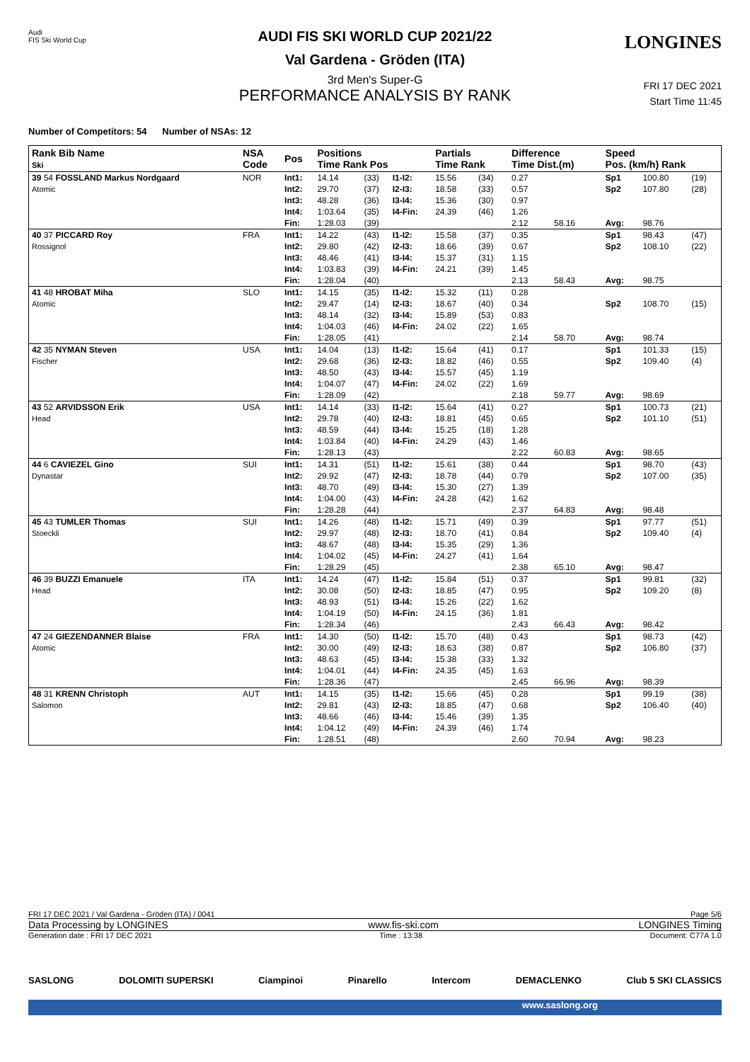Audi
FIS Ski World Cup
LONGINES
AUDI FIS SKI WORLD CUP 2021/22
Val Gardena - Gröden (ITA)
3rd Men's Super-G
PERFORMANCE ANALYSIS BY RANK
FRI 17 DEC 2021
Start Time 11:45
Number of Competitors: 54 Number of NSAs: 12
| Rank Bib Name Ski | NSA Code | Pos | Positions Time Rank Pos | | | Partials Time Rank | | Difference Time Dist.(m) | | Speed Pos. (km/h) Rank | | |
| --- | --- | --- | --- | --- | --- | --- | --- | --- | --- | --- | --- | --- |
| 39 54 FOSSLAND Markus Nordgaard Atomic | NOR | Int1: Int2: Int3: Int4: Fin: | 14.14 29.70 48.28 1:03.64 1:28.03 | (33) (37) (36) (35) (39) | I1-I2: I2-I3: I3-I4: I4-Fin: | 15.56 18.58 15.36 24.39 | (34) (33) (30) (46) | 0.27 0.57 0.97 1.26 2.12 | 58.16 | Sp1 Sp2 Avg: | 100.80 107.80 98.76 | (19) (28) |
| 40 37 PICCARD Roy Rossignol | FRA | Int1: Int2: Int3: Int4: Fin: | 14.22 29.80 48.46 1:03.83 1:28.04 | (43) (42) (41) (39) (40) | I1-I2: I2-I3: I3-I4: I4-Fin: | 15.58 18.66 15.37 24.21 | (37) (39) (31) (39) | 0.35 0.67 1.15 1.45 2.13 | 58.43 | Sp1 Sp2 Avg: | 98.43 108.10 98.75 | (47) (22) |
| 41 48 HROBAT Miha Atomic | SLO | Int1: Int2: Int3: Int4: Fin: | 14.15 29.47 48.14 1:04.03 1:28.05 | (35) (14) (32) (46) (41) | I1-I2: I2-I3: I3-I4: I4-Fin: | 15.32 18.67 15.89 24.02 | (11) (40) (53) (22) | 0.28 0.34 0.83 1.65 2.14 | 58.70 | Sp2 Avg: | 108.70 98.74 | (15) |
| 42 35 NYMAN Steven Fischer | USA | Int1: Int2: Int3: Int4: Fin: | 14.04 29.68 48.50 1:04.07 1:28.09 | (13) (36) (43) (47) (42) | I1-I2: I2-I3: I3-I4: I4-Fin: | 15.64 18.82 15.57 24.02 | (41) (46) (45) (22) | 0.17 0.55 1.19 1.69 2.18 | 59.77 | Sp1 Sp2 Avg: | 101.33 109.40 98.69 | (15) (4) |
| 43 52 ARVIDSSON Erik Head | USA | Int1: Int2: Int3: Int4: Fin: | 14.14 29.78 48.59 1:03.84 1:28.13 | (33) (40) (44) (40) (43) | I1-I2: I2-I3: I3-I4: I4-Fin: | 15.64 18.81 15.25 24.29 | (41) (45) (18) (43) | 0.27 0.65 1.28 1.46 2.22 | 60.83 | Sp1 Sp2 Avg: | 100.73 101.10 98.65 | (21) (51) |
| 44 6 CAVIEZEL Gino Dynastar | SUI | Int1: Int2: Int3: Int4: Fin: | 14.31 29.92 48.70 1:04.00 1:28.28 | (51) (47) (49) (43) (44) | I1-I2: I2-I3: I3-I4: I4-Fin: | 15.61 18.78 15.30 24.28 | (38) (44) (27) (42) | 0.44 0.79 1.39 1.62 2.37 | 64.83 | Sp1 Sp2 Avg: | 98.70 107.00 98.48 | (43) (35) |
| 45 43 TUMLER Thomas Stoeckli | SUI | Int1: Int2: Int3: Int4: Fin: | 14.26 29.97 48.67 1:04.02 1:28.29 | (48) (48) (48) (45) (45) | I1-I2: I2-I3: I3-I4: I4-Fin: | 15.71 18.70 15.35 24.27 | (49) (41) (29) (41) | 0.39 0.84 1.36 1.64 2.38 | 65.10 | Sp1 Sp2 Avg: | 97.77 109.40 98.47 | (51) (4) |
| 46 39 BUZZI Emanuele Head | ITA | Int1: Int2: Int3: Int4: Fin: | 14.24 30.08 48.93 1:04.19 1:28.34 | (47) (50) (51) (50) (46) | I1-I2: I2-I3: I3-I4: I4-Fin: | 15.84 18.85 15.26 24.15 | (51) (47) (22) (36) | 0.37 0.95 1.62 1.81 2.43 | 66.43 | Sp1 Sp2 Avg: | 99.81 109.20 98.42 | (32) (8) |
| 47 24 GIEZENDANNER Blaise Atomic | FRA | Int1: Int2: Int3: Int4: Fin: | 14.30 30.00 48.63 1:04.01 1:28.36 | (50) (49) (45) (44) (47) | I1-I2: I2-I3: I3-I4: I4-Fin: | 15.70 18.63 15.38 24.35 | (48) (38) (33) (45) | 0.43 0.87 1.32 1.63 2.45 | 66.96 | Sp1 Sp2 Avg: | 98.73 106.80 98.39 | (42) (37) |
| 48 31 KRENN Christoph Salomon | AUT | Int1: Int2: Int3: Int4: Fin: | 14.15 29.81 48.66 1:04.12 1:28.51 | (35) (43) (46) (49) (48) | I1-I2: I2-I3: I3-I4: I4-Fin: | 15.66 18.85 15.46 24.39 | (45) (47) (39) (46) | 0.28 0.68 1.35 1.74 2.60 | 70.94 | Sp1 Sp2 Avg: | 99.19 106.40 98.23 | (38) (40) |
FRI 17 DEC 2021 / Val Gardena - Gröden (ITA) / 0041 Page 5/6
Data Processing by LONGINES www.fis-ski.com LONGINES Timing
Generation date : FRI 17 DEC 2021 Time : 13:38 Document: C77A 1.0
SASLONG DOLOMITI SUPERSKI Ciampinoi Pinarello Intercom DEMACLENKO Club 5 SKI CLASSICS
www.saslong.org